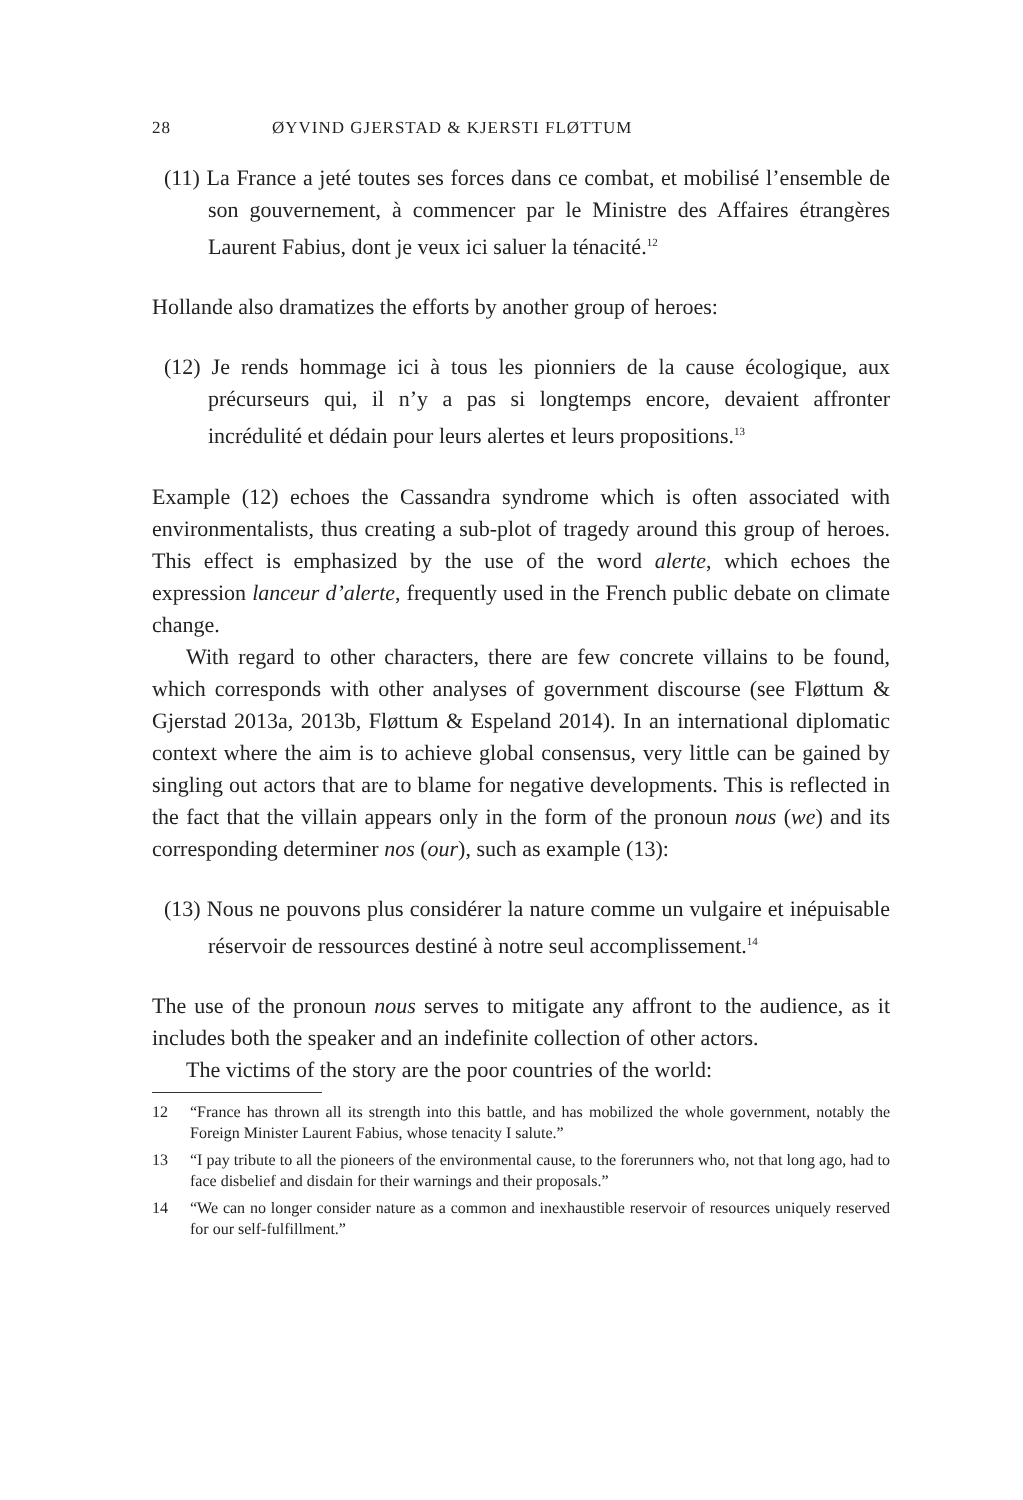28 ØYVIND GJERSTAD & KJERSTI FLØTTUM
(11) La France a jeté toutes ses forces dans ce combat, et mobilisé l’ensemble de son gouvernement, à commencer par le Ministre des Affaires étrangères Laurent Fabius, dont je veux ici saluer la ténacité.<sup>12</sup>
Hollande also dramatizes the efforts by another group of heroes:
(12) Je rends hommage ici à tous les pionniers de la cause écologique, aux précurseurs qui, il n’y a pas si longtemps encore, devaient affronter incrédulité et dédain pour leurs alertes et leurs propositions.<sup>13</sup>
Example (12) echoes the Cassandra syndrome which is often associated with environmentalists, thus creating a sub-plot of tragedy around this group of heroes. This effect is emphasized by the use of the word alerte, which echoes the expression lanceur d’alerte, frequently used in the French public debate on climate change.
With regard to other characters, there are few concrete villains to be found, which corresponds with other analyses of government discourse (see Fløttum & Gjerstad 2013a, 2013b, Fløttum & Espeland 2014). In an international diplomatic context where the aim is to achieve global consensus, very little can be gained by singling out actors that are to blame for negative developments. This is reflected in the fact that the villain appears only in the form of the pronoun nous (we) and its corresponding determiner nos (our), such as example (13):
(13) Nous ne pouvons plus considérer la nature comme un vulgaire et inépuisable réservoir de ressources destiné à notre seul accomplissement.<sup>14</sup>
The use of the pronoun nous serves to mitigate any affront to the audience, as it includes both the speaker and an indefinite collection of other actors.
The victims of the story are the poor countries of the world:
12 “France has thrown all its strength into this battle, and has mobilized the whole government, notably the Foreign Minister Laurent Fabius, whose tenacity I salute.”
13 “I pay tribute to all the pioneers of the environmental cause, to the forerunners who, not that long ago, had to face disbelief and disdain for their warnings and their proposals.”
14 “We can no longer consider nature as a common and inexhaustible reservoir of resources uniquely reserved for our self-fulfillment.”